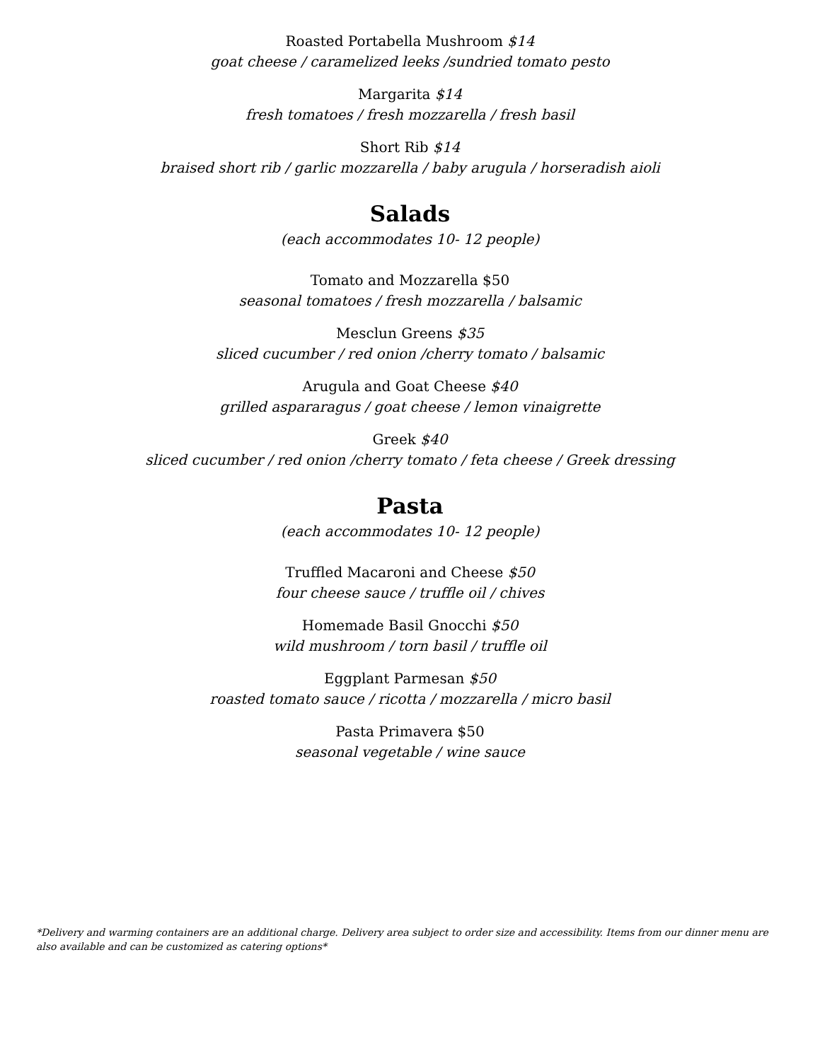Roasted Portabella Mushroom $14
goat cheese / caramelized leeks /sundried tomato pesto
Margarita $14
fresh tomatoes / fresh mozzarella / fresh basil
Short Rib $14
braised short rib / garlic mozzarella / baby arugula / horseradish aioli
Salads
(each accommodates 10- 12 people)
Tomato and Mozzarella $50
seasonal tomatoes / fresh mozzarella / balsamic
Mesclun Greens $35
sliced cucumber / red onion /cherry tomato / balsamic
Arugula and Goat Cheese $40
grilled aspararagus / goat cheese / lemon vinaigrette
Greek $40
sliced cucumber / red onion /cherry tomato / feta cheese / Greek dressing
Pasta
(each accommodates 10- 12 people)
Truffled Macaroni and Cheese $50
four cheese sauce / truffle oil / chives
Homemade Basil Gnocchi $50
wild mushroom / torn basil / truffle oil
Eggplant Parmesan $50
roasted tomato sauce / ricotta / mozzarella / micro basil
Pasta Primavera $50
seasonal vegetable / wine sauce
*Delivery and warming containers are an additional charge. Delivery area subject to order size and accessibility. Items from our dinner menu are also available and can be customized as catering options*